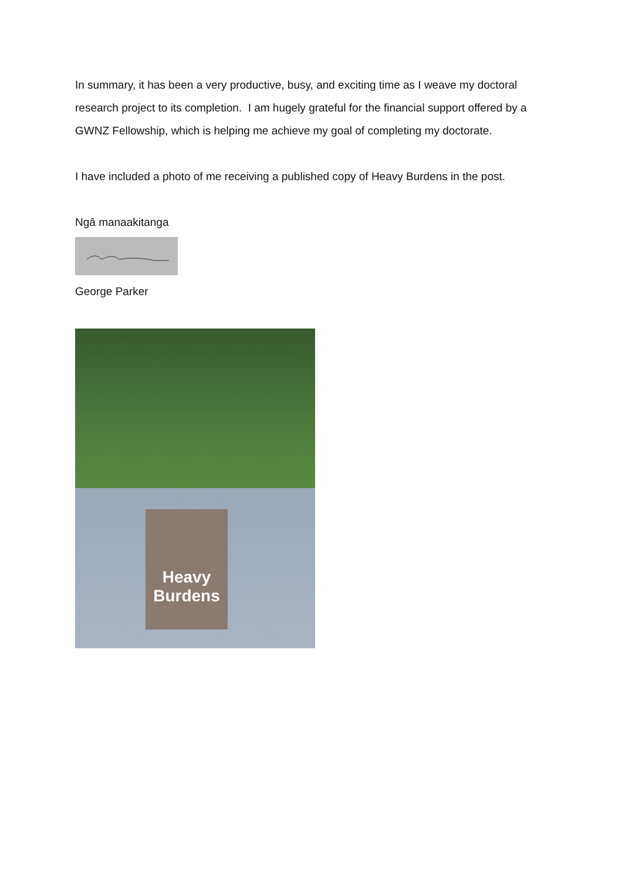In summary, it has been a very productive, busy, and exciting time as I weave my doctoral research project to its completion. I am hugely grateful for the financial support offered by a GWNZ Fellowship, which is helping me achieve my goal of completing my doctorate.
I have included a photo of me receiving a published copy of Heavy Burdens in the post.
Ngā manaakitanga
George Parker
Heavy Burdens